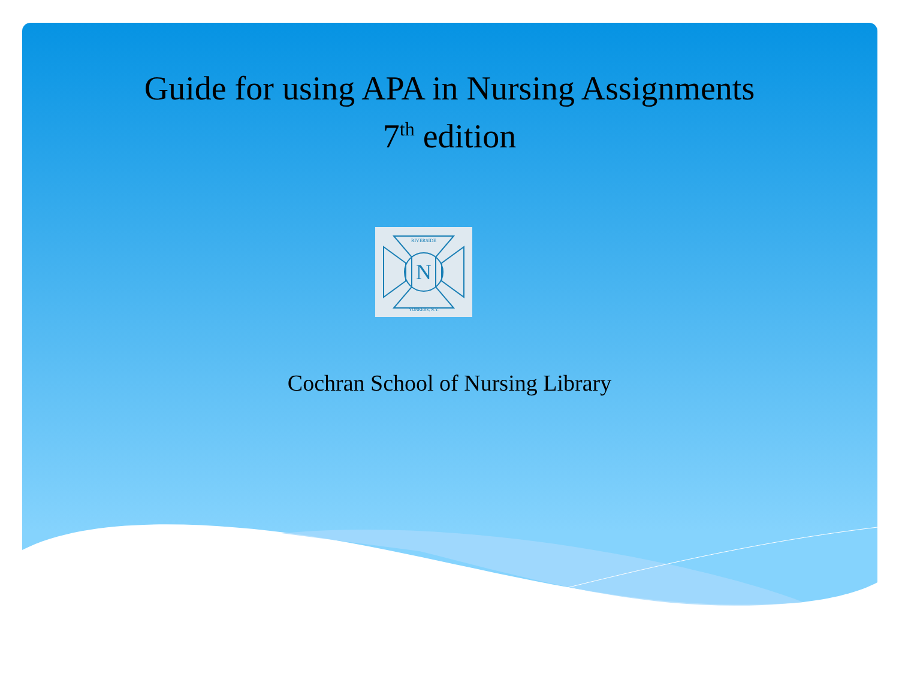Guide for using APA in Nursing Assignments
7<sup>th</sup> edition
RIVERSIDE
YONKERS, N.Y.
N
Cochran School of Nursing Library